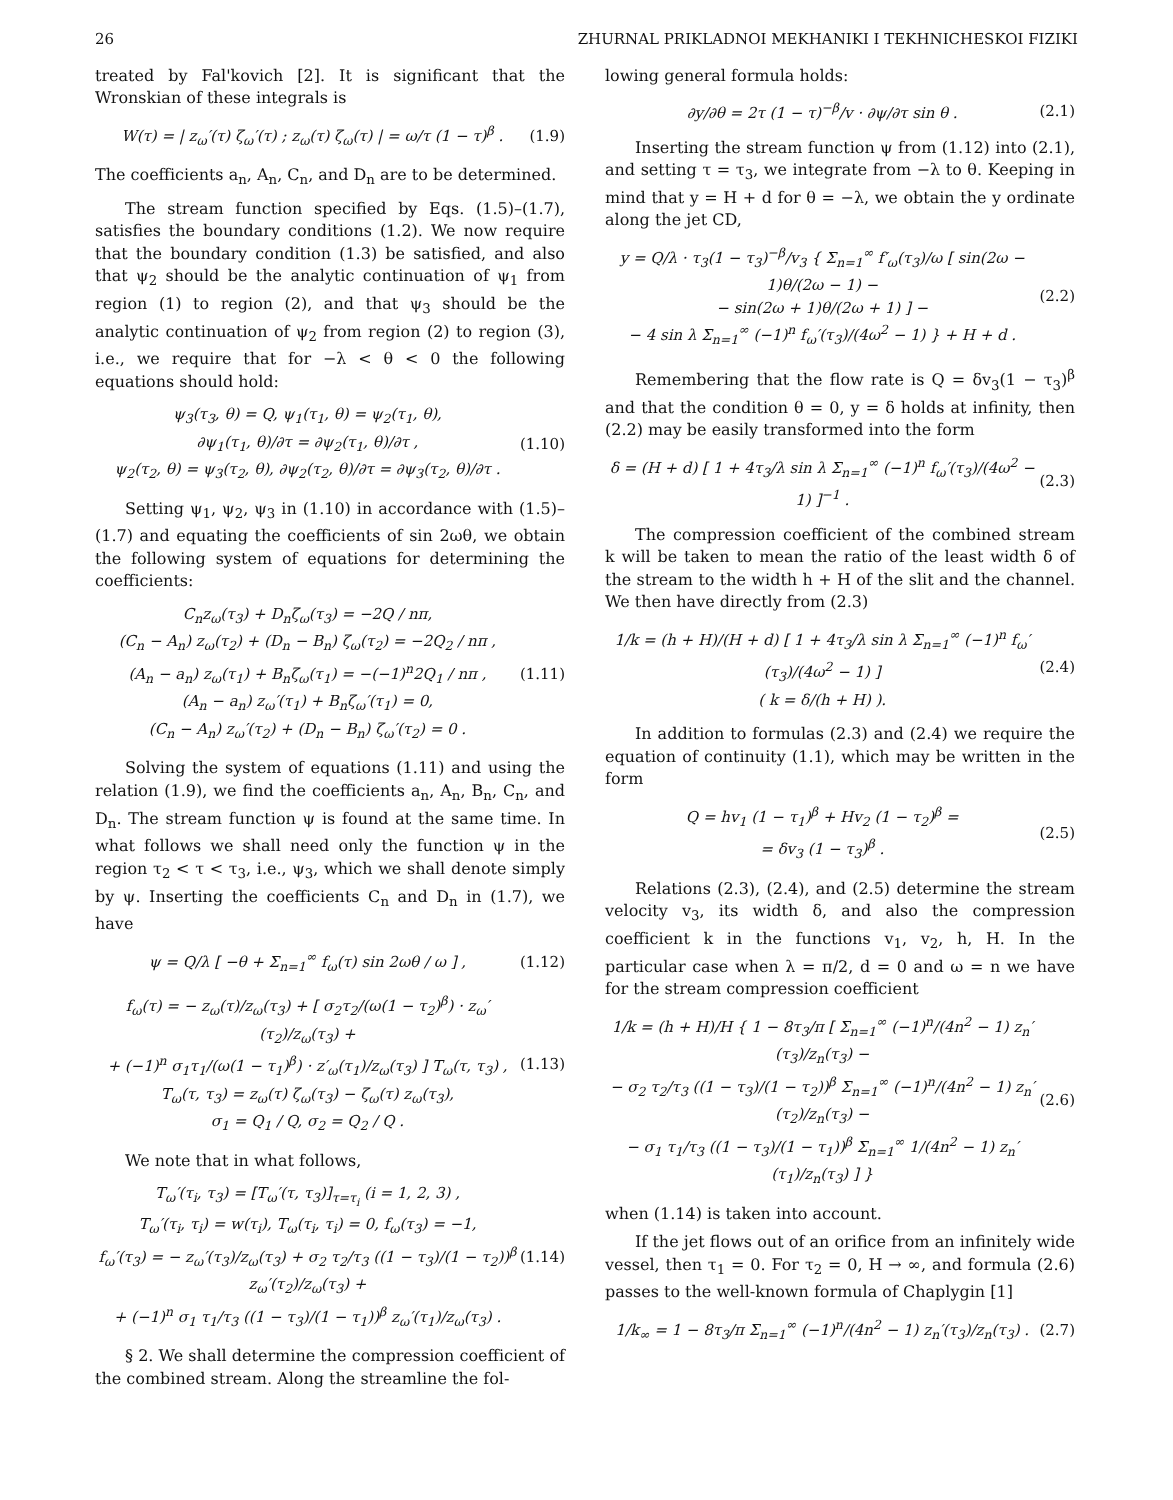26 ZHURNAL PRIKLADNOI MEKHANIKI I TEKHNICHESKOI FIZIKI
treated by Fal'kovich [2]. It is significant that the Wronskian of these integrals is
W(τ) = | z<sub>ω</sub>′(τ) ζ<sub>ω</sub>′(τ) ; z<sub>ω</sub>(τ) ζ<sub>ω</sub>(τ) | = ω/τ (1 − τ)<sup>β</sup> .
(1.9)
The coefficients a<sub>n</sub>, A<sub>n</sub>, C<sub>n</sub>, and D<sub>n</sub> are to be determined.
The stream function specified by Eqs. (1.5)–(1.7), satisfies the boundary conditions (1.2). We now require that the boundary condition (1.3) be satisfied, and also that ψ<sub>2</sub> should be the analytic continuation of ψ<sub>1</sub> from region (1) to region (2), and that ψ<sub>3</sub> should be the analytic continuation of ψ<sub>2</sub> from region (2) to region (3), i.e., we require that for −λ < θ < 0 the following equations should hold:
ψ<sub>3</sub>(τ<sub>3</sub>, θ) = Q, ψ<sub>1</sub>(τ<sub>1</sub>, θ) = ψ<sub>2</sub>(τ<sub>1</sub>, θ),
∂ψ<sub>1</sub>(τ<sub>1</sub>, θ)/∂τ = ∂ψ<sub>2</sub>(τ<sub>1</sub>, θ)/∂τ ,
ψ<sub>2</sub>(τ<sub>2</sub>, θ) = ψ<sub>3</sub>(τ<sub>2</sub>, θ), ∂ψ<sub>2</sub>(τ<sub>2</sub>, θ)/∂τ = ∂ψ<sub>3</sub>(τ<sub>2</sub>, θ)/∂τ .
(1.10)
Setting ψ<sub>1</sub>, ψ<sub>2</sub>, ψ<sub>3</sub> in (1.10) in accordance with (1.5)–(1.7) and equating the coefficients of sin 2ωθ, we obtain the following system of equations for determining the coefficients:
C<sub>n</sub>z<sub>ω</sub>(τ<sub>3</sub>) + D<sub>n</sub>ζ<sub>ω</sub>(τ<sub>3</sub>) = −2Q / nπ,
(C<sub>n</sub> − A<sub>n</sub>) z<sub>ω</sub>(τ<sub>2</sub>) + (D<sub>n</sub> − B<sub>n</sub>) ζ<sub>ω</sub>(τ<sub>2</sub>) = −2Q<sub>2</sub> / nπ ,
(A<sub>n</sub> − a<sub>n</sub>) z<sub>ω</sub>(τ<sub>1</sub>) + B<sub>n</sub>ζ<sub>ω</sub>(τ<sub>1</sub>) = −(−1)<sup>n</sup>2Q<sub>1</sub> / nπ ,
(A<sub>n</sub> − a<sub>n</sub>) z<sub>ω</sub>′(τ<sub>1</sub>) + B<sub>n</sub>ζ<sub>ω</sub>′(τ<sub>1</sub>) = 0,
(C<sub>n</sub> − A<sub>n</sub>) z<sub>ω</sub>′(τ<sub>2</sub>) + (D<sub>n</sub> − B<sub>n</sub>) ζ<sub>ω</sub>′(τ<sub>2</sub>) = 0 .
(1.11)
Solving the system of equations (1.11) and using the relation (1.9), we find the coefficients a<sub>n</sub>, A<sub>n</sub>, B<sub>n</sub>, C<sub>n</sub>, and D<sub>n</sub>. The stream function ψ is found at the same time. In what follows we shall need only the function ψ in the region τ<sub>2</sub> < τ < τ<sub>3</sub>, i.e., ψ<sub>3</sub>, which we shall denote simply by ψ. Inserting the coefficients C<sub>n</sub> and D<sub>n</sub> in (1.7), we have
ψ = Q/λ [ −θ + Σ<sub>n=1</sub><sup>∞</sup> f<sub>ω</sub>(τ) sin 2ωθ / ω ] ,
(1.12)
f<sub>ω</sub>(τ) = − z<sub>ω</sub>(τ)/z<sub>ω</sub>(τ<sub>3</sub>) + [ σ<sub>2</sub>τ<sub>2</sub>/(ω(1 − τ<sub>2</sub>)<sup>β</sup>) · z<sub>ω</sub>′(τ<sub>2</sub>)/z<sub>ω</sub>(τ<sub>3</sub>) +
+ (−1)<sup>n</sup> σ<sub>1</sub>τ<sub>1</sub>/(ω(1 − τ<sub>1</sub>)<sup>β</sup>) · z′<sub>ω</sub>(τ<sub>1</sub>)/z<sub>ω</sub>(τ<sub>3</sub>) ] T<sub>ω</sub>(τ, τ<sub>3</sub>) ,
T<sub>ω</sub>(τ, τ<sub>3</sub>) = z<sub>ω</sub>(τ) ζ<sub>ω</sub>(τ<sub>3</sub>) − ζ<sub>ω</sub>(τ) z<sub>ω</sub>(τ<sub>3</sub>),
σ<sub>1</sub> = Q<sub>1</sub> / Q, σ<sub>2</sub> = Q<sub>2</sub> / Q .
(1.13)
We note that in what follows,
T<sub>ω</sub>′(τ<sub>i</sub>, τ<sub>3</sub>) = [T<sub>ω</sub>′(τ, τ<sub>3</sub>)]<sub>τ=τ<sub>i</sub></sub> (i = 1, 2, 3) ,
T<sub>ω</sub>′(τ<sub>i</sub>, τ<sub>i</sub>) = w(τ<sub>i</sub>), T<sub>ω</sub>(τ<sub>i</sub>, τ<sub>i</sub>) = 0, f<sub>ω</sub>(τ<sub>3</sub>) = −1,
f<sub>ω</sub>′(τ<sub>3</sub>) = − z<sub>ω</sub>′(τ<sub>3</sub>)/z<sub>ω</sub>(τ<sub>3</sub>) + σ<sub>2</sub> τ<sub>2</sub>/τ<sub>3</sub> ((1 − τ<sub>3</sub>)/(1 − τ<sub>2</sub>))<sup>β</sup> z<sub>ω</sub>′(τ<sub>2</sub>)/z<sub>ω</sub>(τ<sub>3</sub>) +
+ (−1)<sup>n</sup> σ<sub>1</sub> τ<sub>1</sub>/τ<sub>3</sub> ((1 − τ<sub>3</sub>)/(1 − τ<sub>1</sub>))<sup>β</sup> z<sub>ω</sub>′(τ<sub>1</sub>)/z<sub>ω</sub>(τ<sub>3</sub>) .
(1.14)
§ 2. We shall determine the compression coefficient of the combined stream. Along the streamline the fol-
lowing general formula holds:
∂y/∂θ = 2τ (1 − τ)<sup>−β</sup>/v · ∂ψ/∂τ sin θ .
(2.1)
Inserting the stream function ψ from (1.12) into (2.1), and setting τ = τ<sub>3</sub>, we integrate from −λ to θ. Keeping in mind that y = H + d for θ = −λ, we obtain the y ordinate along the jet CD,
y = Q/λ · τ<sub>3</sub>(1 − τ<sub>3</sub>)<sup>−β</sup>/v<sub>3</sub> { Σ<sub>n=1</sub><sup>∞</sup> f′<sub>ω</sub>(τ<sub>3</sub>)/ω [ sin(2ω − 1)θ/(2ω − 1) −
− sin(2ω + 1)θ/(2ω + 1) ] −
− 4 sin λ Σ<sub>n=1</sub><sup>∞</sup> (−1)<sup>n</sup> f<sub>ω</sub>′(τ<sub>3</sub>)/(4ω<sup>2</sup> − 1) } + H + d .
(2.2)
Remembering that the flow rate is Q = δv<sub>3</sub>(1 − τ<sub>3</sub>)<sup>β</sup> and that the condition θ = 0, y = δ holds at infinity, then (2.2) may be easily transformed into the form
δ = (H + d) [ 1 + 4τ<sub>3</sub>/λ sin λ Σ<sub>n=1</sub><sup>∞</sup> (−1)<sup>n</sup> f<sub>ω</sub>′(τ<sub>3</sub>)/(4ω<sup>2</sup> − 1) ]<sup>−1</sup> .
(2.3)
The compression coefficient of the combined stream k will be taken to mean the ratio of the least width δ of the stream to the width h + H of the slit and the channel. We then have directly from (2.3)
1/k = (h + H)/(H + d) [ 1 + 4τ<sub>3</sub>/λ sin λ Σ<sub>n=1</sub><sup>∞</sup> (−1)<sup>n</sup> f<sub>ω</sub>′(τ<sub>3</sub>)/(4ω<sup>2</sup> − 1) ]
( k = δ/(h + H) ).
(2.4)
In addition to formulas (2.3) and (2.4) we require the equation of continuity (1.1), which may be written in the form
Q = hv<sub>1</sub> (1 − τ<sub>1</sub>)<sup>β</sup> + Hv<sub>2</sub> (1 − τ<sub>2</sub>)<sup>β</sup> =
= δv<sub>3</sub> (1 − τ<sub>3</sub>)<sup>β</sup> .
(2.5)
Relations (2.3), (2.4), and (2.5) determine the stream velocity v<sub>3</sub>, its width δ, and also the compression coefficient k in the functions v<sub>1</sub>, v<sub>2</sub>, h, H. In the particular case when λ = π/2, d = 0 and ω = n we have for the stream compression coefficient
1/k = (h + H)/H { 1 − 8τ<sub>3</sub>/π [ Σ<sub>n=1</sub><sup>∞</sup> (−1)<sup>n</sup>/(4n<sup>2</sup> − 1) z<sub>n</sub>′(τ<sub>3</sub>)/z<sub>n</sub>(τ<sub>3</sub>) −
− σ<sub>2</sub> τ<sub>2</sub>/τ<sub>3</sub> ((1 − τ<sub>3</sub>)/(1 − τ<sub>2</sub>))<sup>β</sup> Σ<sub>n=1</sub><sup>∞</sup> (−1)<sup>n</sup>/(4n<sup>2</sup> − 1) z<sub>n</sub>′(τ<sub>2</sub>)/z<sub>n</sub>(τ<sub>3</sub>) −
− σ<sub>1</sub> τ<sub>1</sub>/τ<sub>3</sub> ((1 − τ<sub>3</sub>)/(1 − τ<sub>1</sub>))<sup>β</sup> Σ<sub>n=1</sub><sup>∞</sup> 1/(4n<sup>2</sup> − 1) z<sub>n</sub>′(τ<sub>1</sub>)/z<sub>n</sub>(τ<sub>3</sub>) ] }
(2.6)
when (1.14) is taken into account.
If the jet flows out of an orifice from an infinitely wide vessel, then τ<sub>1</sub> = 0. For τ<sub>2</sub> = 0, H → ∞, and formula (2.6) passes to the well-known formula of Chaplygin [1]
1/k<sub>∞</sub> = 1 − 8τ<sub>3</sub>/π Σ<sub>n=1</sub><sup>∞</sup> (−1)<sup>n</sup>/(4n<sup>2</sup> − 1) z<sub>n</sub>′(τ<sub>3</sub>)/z<sub>n</sub>(τ<sub>3</sub>) .
(2.7)